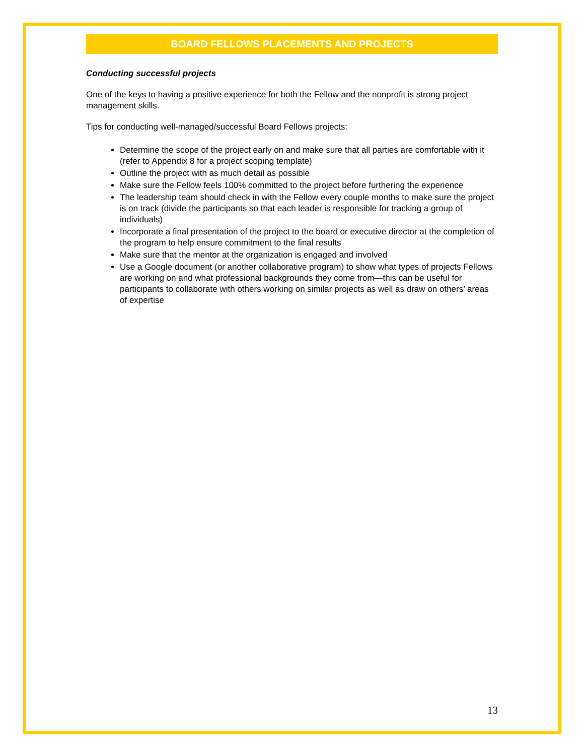BOARD FELLOWS PLACEMENTS AND PROJECTS
Conducting successful projects
One of the keys to having a positive experience for both the Fellow and the nonprofit is strong project management skills.
Tips for conducting well-managed/successful Board Fellows projects:
Determine the scope of the project early on and make sure that all parties are comfortable with it (refer to Appendix 8 for a project scoping template)
Outline the project with as much detail as possible
Make sure the Fellow feels 100% committed to the project before furthering the experience
The leadership team should check in with the Fellow every couple months to make sure the project is on track (divide the participants so that each leader is responsible for tracking a group of individuals)
Incorporate a final presentation of the project to the board or executive director at the completion of the program to help ensure commitment to the final results
Make sure that the mentor at the organization is engaged and involved
Use a Google document (or another collaborative program) to show what types of projects Fellows are working on and what professional backgrounds they come from—this can be useful for participants to collaborate with others working on similar projects as well as draw on others’ areas of expertise
13